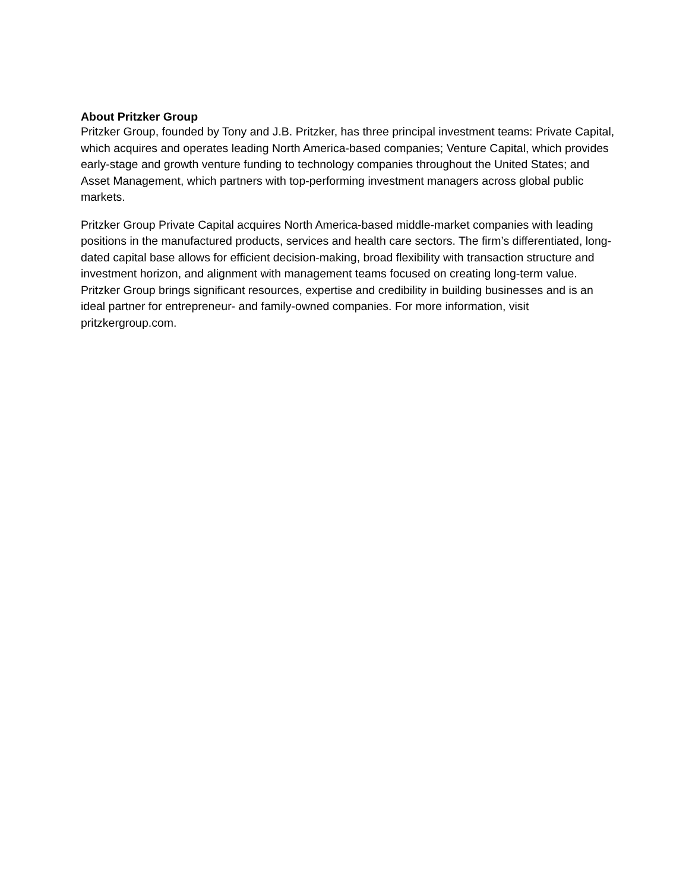About Pritzker Group
Pritzker Group, founded by Tony and J.B. Pritzker, has three principal investment teams: Private Capital, which acquires and operates leading North America-based companies; Venture Capital, which provides early-stage and growth venture funding to technology companies throughout the United States; and Asset Management, which partners with top-performing investment managers across global public markets.
Pritzker Group Private Capital acquires North America-based middle-market companies with leading positions in the manufactured products, services and health care sectors. The firm’s differentiated, long-dated capital base allows for efficient decision-making, broad flexibility with transaction structure and investment horizon, and alignment with management teams focused on creating long-term value. Pritzker Group brings significant resources, expertise and credibility in building businesses and is an ideal partner for entrepreneur- and family-owned companies. For more information, visit pritzkergroup.com.